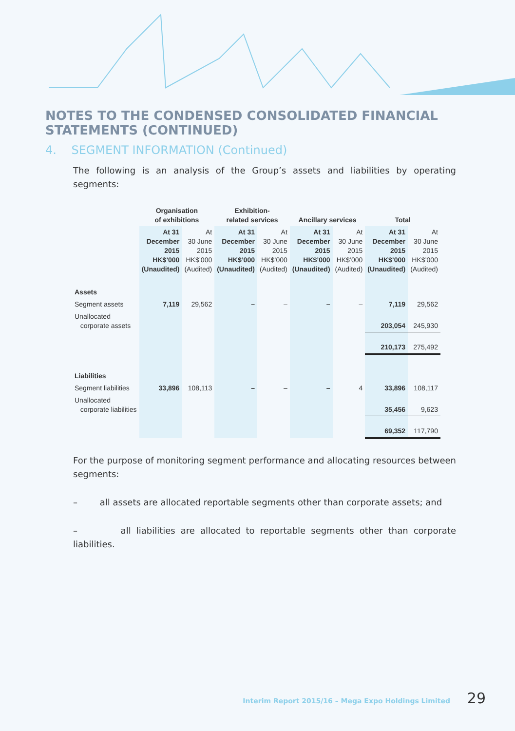NOTES TO THE CONDENSED CONSOLIDATED FINANCIAL STATEMENTS (CONTINUED)
4. SEGMENT INFORMATION (Continued)
The following is an analysis of the Group’s assets and liabilities by operating segments:
| | Organisation of exhibitions | | Exhibition- related services | | Ancillary services | | Total | |
| --- | --- | --- | --- | --- | --- | --- | --- | --- |
| | At 31 December 2015 HK$’000 (Unaudited) | At 30 June 2015 HK$’000 (Audited) | At 31 December 2015 HK$’000 (Unaudited) | At 30 June 2015 HK$’000 (Audited) | At 31 December 2015 HK$’000 (Unaudited) | At 30 June 2015 HK$’000 (Audited) | At 31 December 2015 HK$’000 (Unaudited) | At 30 June 2015 HK$’000 (Audited) |
| Assets | | | | | | | | |
| Segment assets | 7,119 | 29,562 | – | – | – | – | 7,119 | 29,562 |
| Unallocated corporate assets | | | | | | | 203,054 | 245,930 |
| | | | | | | | 210,173 | 275,492 |
| Liabilities | | | | | | | | |
| Segment liabilities | 33,896 | 108,113 | – | – | – | 4 | 33,896 | 108,117 |
| Unallocated corporate liabilities | | | | | | | 35,456 | 9,623 |
| | | | | | | | 69,352 | 117,790 |
For the purpose of monitoring segment performance and allocating resources between segments:
– all assets are allocated reportable segments other than corporate assets; and
– all liabilities are allocated to reportable segments other than corporate liabilities.
Interim Report 2015/16 – Mega Expo Holdings Limited 29